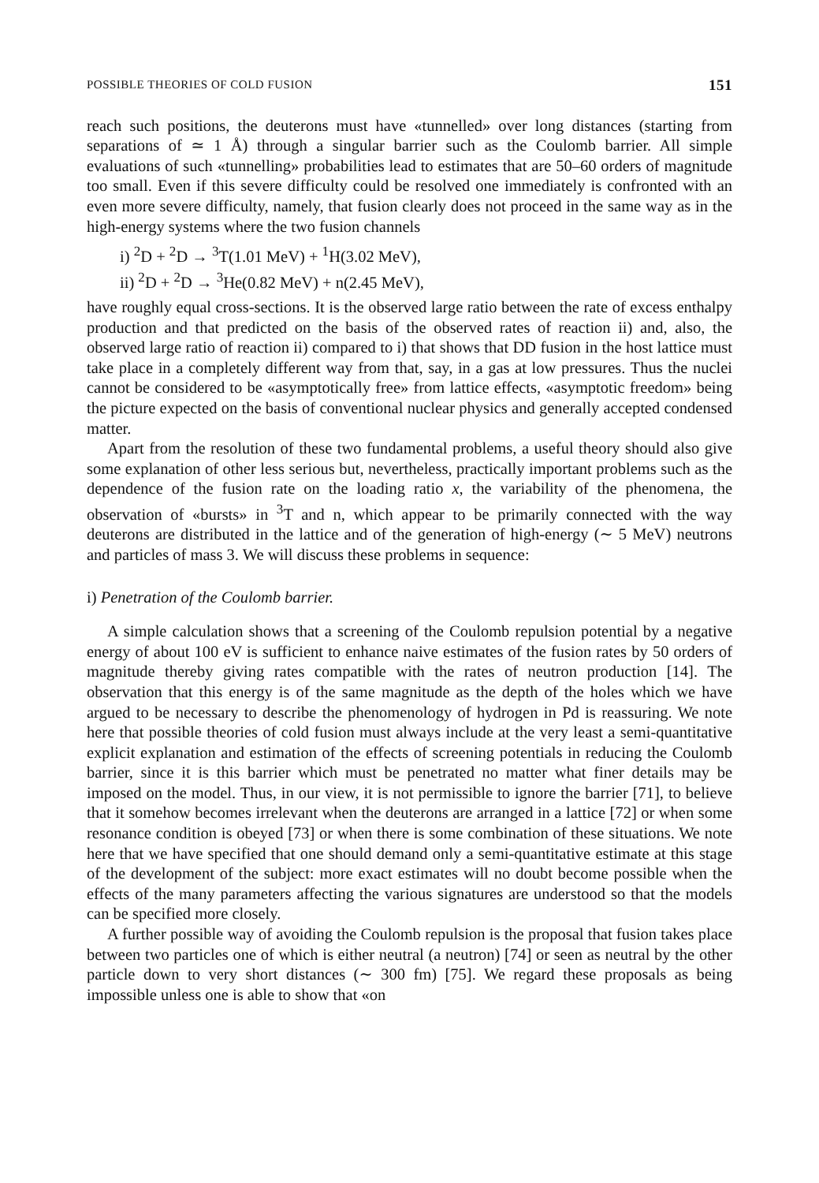POSSIBLE THEORIES OF COLD FUSION 151
reach such positions, the deuterons must have «tunnelled» over long distances (starting from separations of ≃ 1 Å) through a singular barrier such as the Coulomb barrier. All simple evaluations of such «tunnelling» probabilities lead to estimates that are 50–60 orders of magnitude too small. Even if this severe difficulty could be resolved one immediately is confronted with an even more severe difficulty, namely, that fusion clearly does not proceed in the same way as in the high-energy systems where the two fusion channels
i) <sup>2</sup>D + <sup>2</sup>D → <sup>3</sup>T(1.01 MeV) + <sup>1</sup>H(3.02 MeV),
ii) <sup>2</sup>D + <sup>2</sup>D → <sup>3</sup>He(0.82 MeV) + n(2.45 MeV),
have roughly equal cross-sections. It is the observed large ratio between the rate of excess enthalpy production and that predicted on the basis of the observed rates of reaction ii) and, also, the observed large ratio of reaction ii) compared to i) that shows that DD fusion in the host lattice must take place in a completely different way from that, say, in a gas at low pressures. Thus the nuclei cannot be considered to be «asymptotically free» from lattice effects, «asymptotic freedom» being the picture expected on the basis of conventional nuclear physics and generally accepted condensed matter.
Apart from the resolution of these two fundamental problems, a useful theory should also give some explanation of other less serious but, nevertheless, practically important problems such as the dependence of the fusion rate on the loading ratio x, the variability of the phenomena, the observation of «bursts» in <sup>3</sup>T and n, which appear to be primarily connected with the way deuterons are distributed in the lattice and of the generation of high-energy (∼ 5 MeV) neutrons and particles of mass 3. We will discuss these problems in sequence:
i) Penetration of the Coulomb barrier.
A simple calculation shows that a screening of the Coulomb repulsion potential by a negative energy of about 100 eV is sufficient to enhance naive estimates of the fusion rates by 50 orders of magnitude thereby giving rates compatible with the rates of neutron production [14]. The observation that this energy is of the same magnitude as the depth of the holes which we have argued to be necessary to describe the phenomenology of hydrogen in Pd is reassuring. We note here that possible theories of cold fusion must always include at the very least a semi-quantitative explicit explanation and estimation of the effects of screening potentials in reducing the Coulomb barrier, since it is this barrier which must be penetrated no matter what finer details may be imposed on the model. Thus, in our view, it is not permissible to ignore the barrier [71], to believe that it somehow becomes irrelevant when the deuterons are arranged in a lattice [72] or when some resonance condition is obeyed [73] or when there is some combination of these situations. We note here that we have specified that one should demand only a semi-quantitative estimate at this stage of the development of the subject: more exact estimates will no doubt become possible when the effects of the many parameters affecting the various signatures are understood so that the models can be specified more closely.
A further possible way of avoiding the Coulomb repulsion is the proposal that fusion takes place between two particles one of which is either neutral (a neutron) [74] or seen as neutral by the other particle down to very short distances (∼ 300 fm) [75]. We regard these proposals as being impossible unless one is able to show that «on